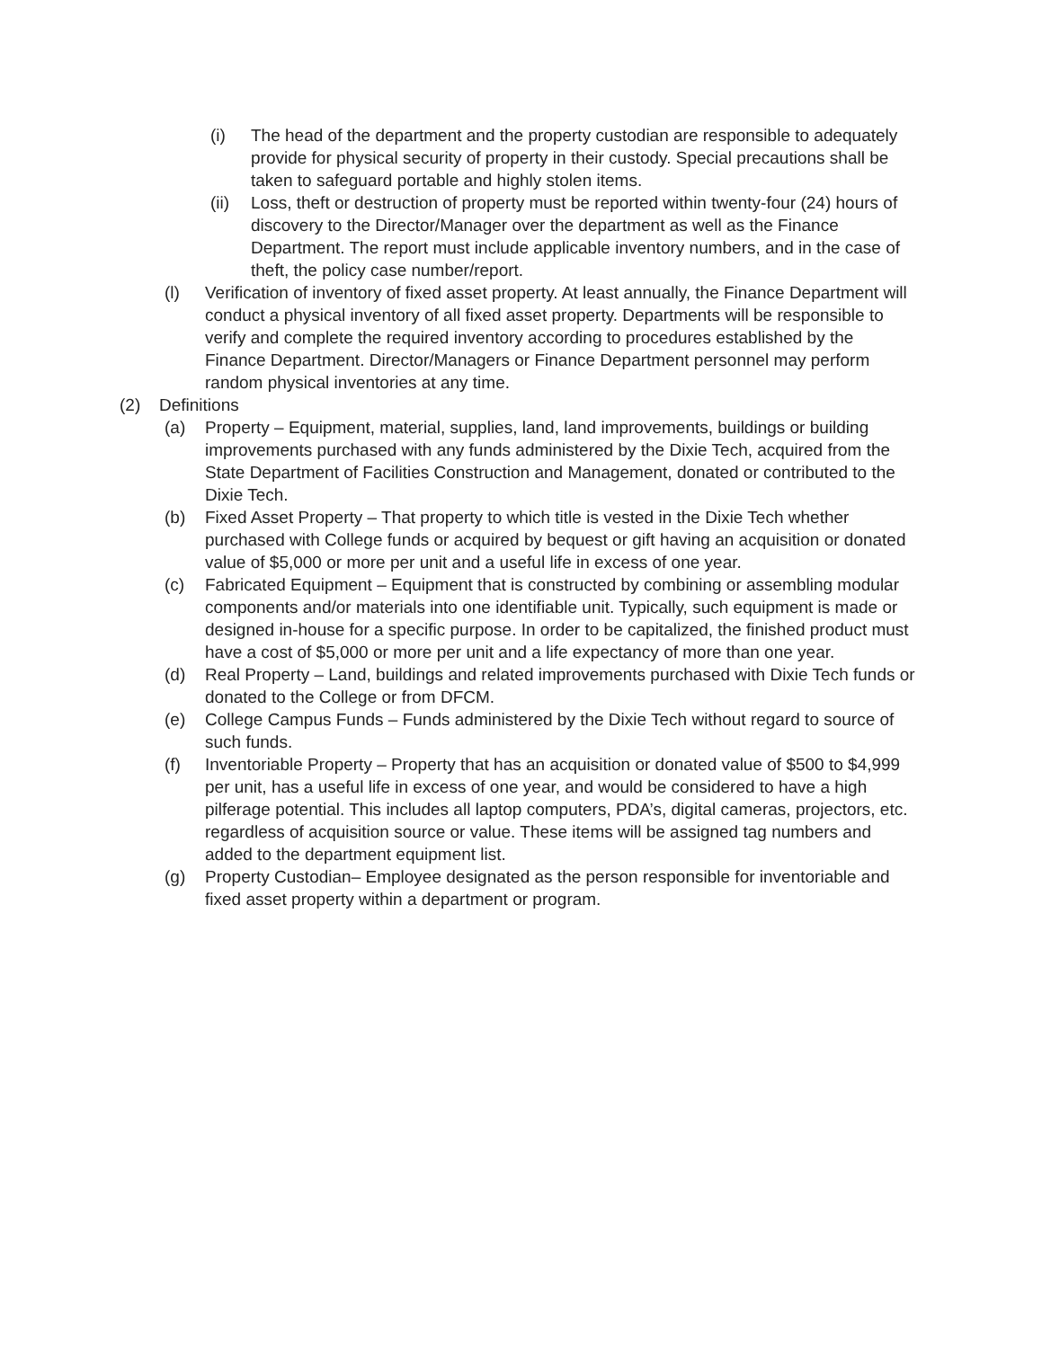(i) The head of the department and the property custodian are responsible to adequately provide for physical security of property in their custody. Special precautions shall be taken to safeguard portable and highly stolen items.
(ii) Loss, theft or destruction of property must be reported within twenty-four (24) hours of discovery to the Director/Manager over the department as well as the Finance Department. The report must include applicable inventory numbers, and in the case of theft, the policy case number/report.
(l) Verification of inventory of fixed asset property. At least annually, the Finance Department will conduct a physical inventory of all fixed asset property. Departments will be responsible to verify and complete the required inventory according to procedures established by the Finance Department. Director/Managers or Finance Department personnel may perform random physical inventories at any time.
(2) Definitions
(a) Property – Equipment, material, supplies, land, land improvements, buildings or building improvements purchased with any funds administered by the Dixie Tech, acquired from the State Department of Facilities Construction and Management, donated or contributed to the Dixie Tech.
(b) Fixed Asset Property – That property to which title is vested in the Dixie Tech whether purchased with College funds or acquired by bequest or gift having an acquisition or donated value of $5,000 or more per unit and a useful life in excess of one year.
(c) Fabricated Equipment – Equipment that is constructed by combining or assembling modular components and/or materials into one identifiable unit. Typically, such equipment is made or designed in-house for a specific purpose. In order to be capitalized, the finished product must have a cost of $5,000 or more per unit and a life expectancy of more than one year.
(d) Real Property – Land, buildings and related improvements purchased with Dixie Tech funds or donated to the College or from DFCM.
(e) College Campus Funds – Funds administered by the Dixie Tech without regard to source of such funds.
(f) Inventoriable Property – Property that has an acquisition or donated value of $500 to $4,999 per unit, has a useful life in excess of one year, and would be considered to have a high pilferage potential. This includes all laptop computers, PDA’s, digital cameras, projectors, etc. regardless of acquisition source or value. These items will be assigned tag numbers and added to the department equipment list.
(g) Property Custodian– Employee designated as the person responsible for inventoriable and fixed asset property within a department or program.